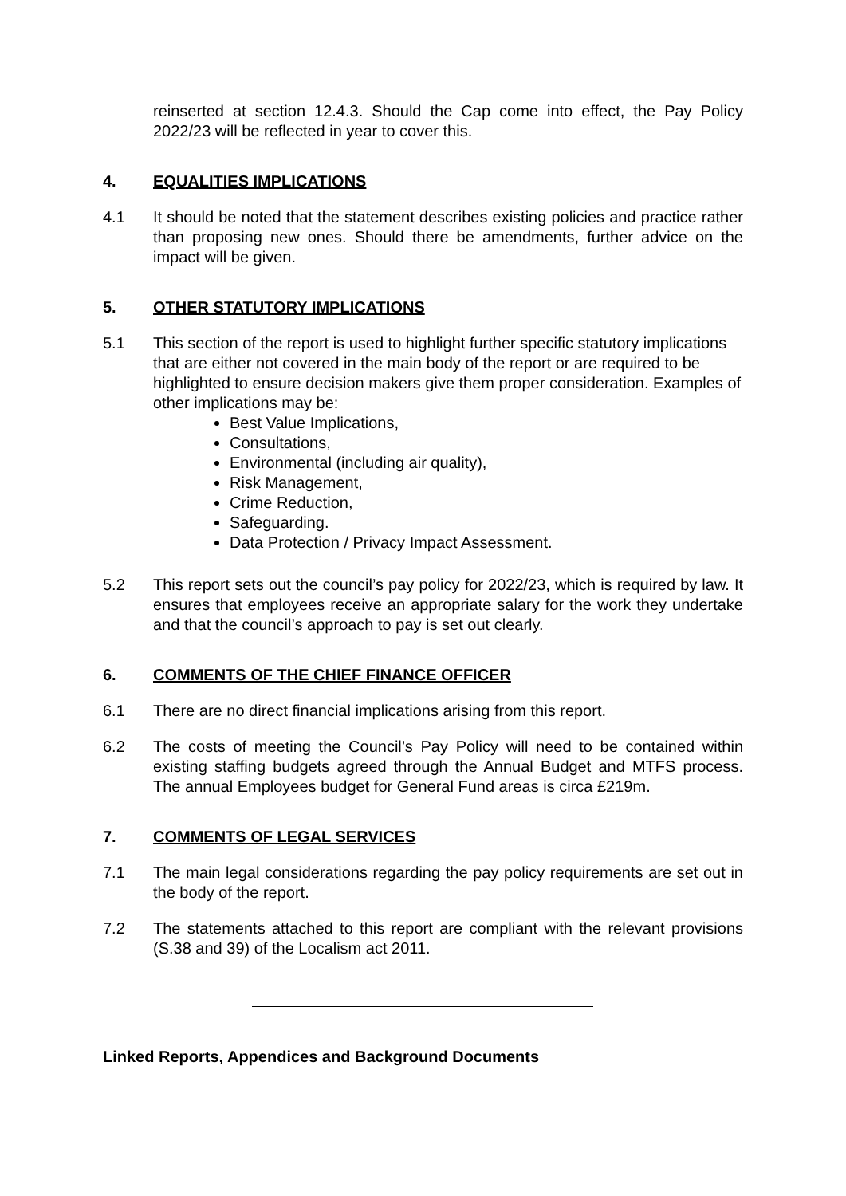reinserted at section 12.4.3. Should the Cap come into effect, the Pay Policy 2022/23 will be reflected in year to cover this.
4. EQUALITIES IMPLICATIONS
4.1 It should be noted that the statement describes existing policies and practice rather than proposing new ones. Should there be amendments, further advice on the impact will be given.
5. OTHER STATUTORY IMPLICATIONS
5.1 This section of the report is used to highlight further specific statutory implications that are either not covered in the main body of the report or are required to be highlighted to ensure decision makers give them proper consideration. Examples of other implications may be:
Best Value Implications,
Consultations,
Environmental (including air quality),
Risk Management,
Crime Reduction,
Safeguarding.
Data Protection / Privacy Impact Assessment.
5.2 This report sets out the council’s pay policy for 2022/23, which is required by law. It ensures that employees receive an appropriate salary for the work they undertake and that the council’s approach to pay is set out clearly.
6. COMMENTS OF THE CHIEF FINANCE OFFICER
6.1 There are no direct financial implications arising from this report.
6.2 The costs of meeting the Council’s Pay Policy will need to be contained within existing staffing budgets agreed through the Annual Budget and MTFS process. The annual Employees budget for General Fund areas is circa £219m.
7. COMMENTS OF LEGAL SERVICES
7.1 The main legal considerations regarding the pay policy requirements are set out in the body of the report.
7.2 The statements attached to this report are compliant with the relevant provisions (S.38 and 39) of the Localism act 2011.
Linked Reports, Appendices and Background Documents